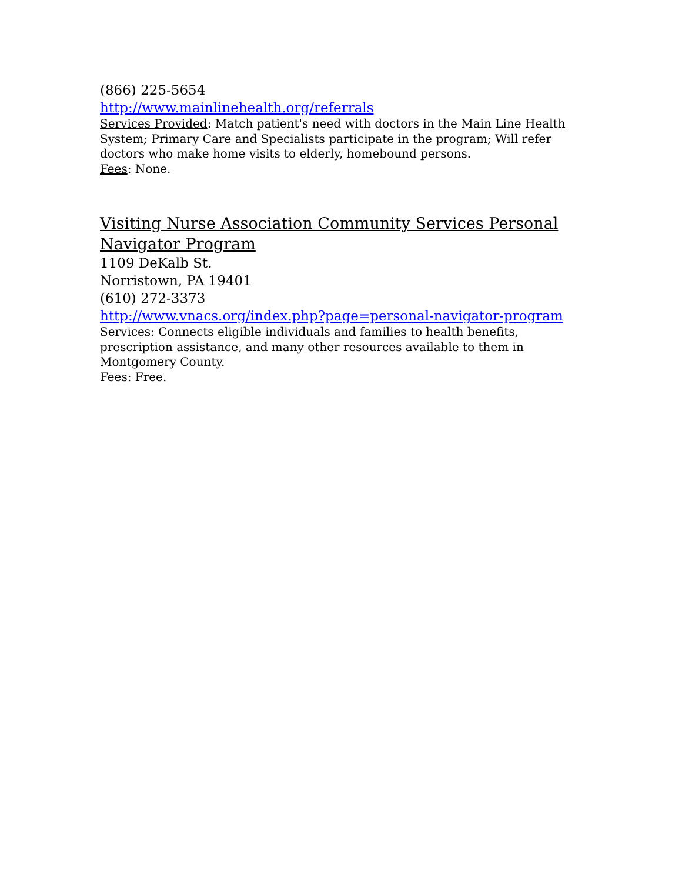(866) 225-5654
http://www.mainlinehealth.org/referrals
Services Provided: Match patient's need with doctors in the Main Line Health System; Primary Care and Specialists participate in the program; Will refer doctors who make home visits to elderly, homebound persons.
Fees: None.
Visiting Nurse Association Community Services Personal Navigator Program
1109 DeKalb St.
Norristown, PA 19401
(610) 272-3373
http://www.vnacs.org/index.php?page=personal-navigator-program
Services: Connects eligible individuals and families to health benefits, prescription assistance, and many other resources available to them in Montgomery County.
Fees: Free.